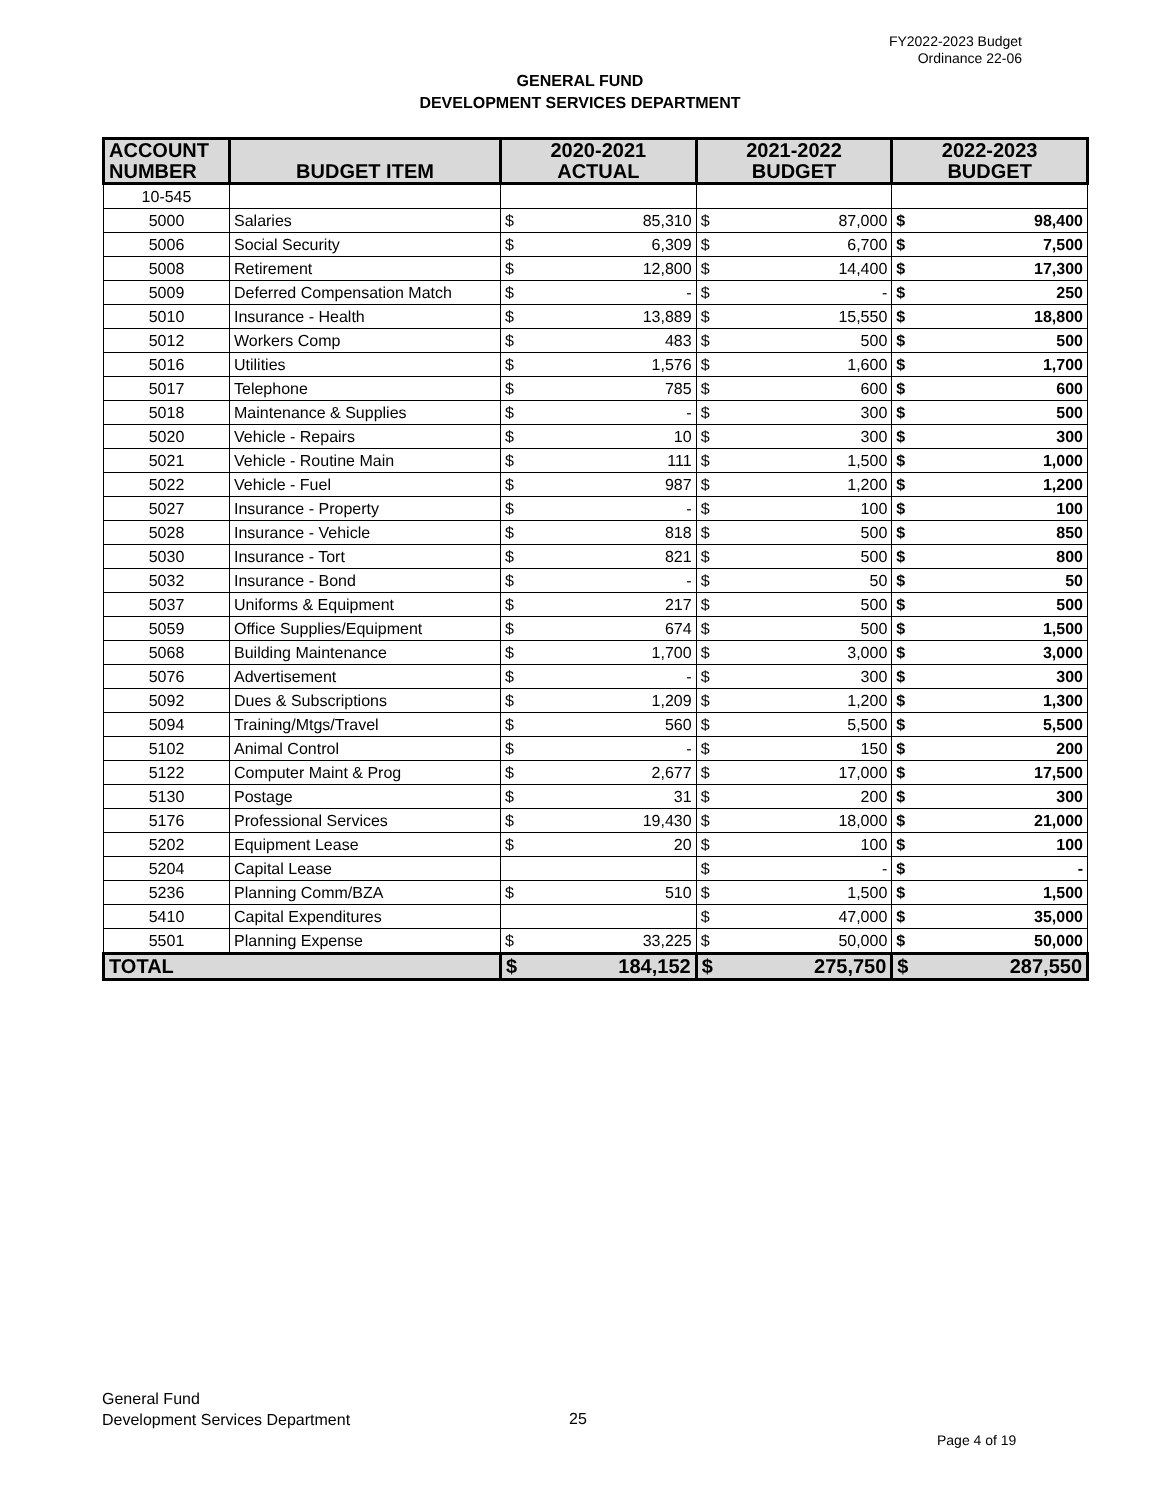FY2022-2023 Budget
Ordinance 22-06
GENERAL FUND
DEVELOPMENT SERVICES DEPARTMENT
| ACCOUNT NUMBER | BUDGET ITEM | 2020-2021 ACTUAL | | 2021-2022 BUDGET | | 2022-2023 BUDGET | |
| --- | --- | --- | --- | --- | --- | --- | --- |
| 10-545 | | | | | | | |
| 5000 | Salaries | $ | 85,310 | $ | 87,000 | $ | 98,400 |
| 5006 | Social Security | $ | 6,309 | $ | 6,700 | $ | 7,500 |
| 5008 | Retirement | $ | 12,800 | $ | 14,400 | $ | 17,300 |
| 5009 | Deferred Compensation Match | $ | - | $ | - | $ | 250 |
| 5010 | Insurance - Health | $ | 13,889 | $ | 15,550 | $ | 18,800 |
| 5012 | Workers Comp | $ | 483 | $ | 500 | $ | 500 |
| 5016 | Utilities | $ | 1,576 | $ | 1,600 | $ | 1,700 |
| 5017 | Telephone | $ | 785 | $ | 600 | $ | 600 |
| 5018 | Maintenance & Supplies | $ | - | $ | 300 | $ | 500 |
| 5020 | Vehicle - Repairs | $ | 10 | $ | 300 | $ | 300 |
| 5021 | Vehicle - Routine Main | $ | 111 | $ | 1,500 | $ | 1,000 |
| 5022 | Vehicle - Fuel | $ | 987 | $ | 1,200 | $ | 1,200 |
| 5027 | Insurance - Property | $ | - | $ | 100 | $ | 100 |
| 5028 | Insurance - Vehicle | $ | 818 | $ | 500 | $ | 850 |
| 5030 | Insurance - Tort | $ | 821 | $ | 500 | $ | 800 |
| 5032 | Insurance - Bond | $ | - | $ | 50 | $ | 50 |
| 5037 | Uniforms & Equipment | $ | 217 | $ | 500 | $ | 500 |
| 5059 | Office Supplies/Equipment | $ | 674 | $ | 500 | $ | 1,500 |
| 5068 | Building Maintenance | $ | 1,700 | $ | 3,000 | $ | 3,000 |
| 5076 | Advertisement | $ | - | $ | 300 | $ | 300 |
| 5092 | Dues & Subscriptions | $ | 1,209 | $ | 1,200 | $ | 1,300 |
| 5094 | Training/Mtgs/Travel | $ | 560 | $ | 5,500 | $ | 5,500 |
| 5102 | Animal Control | $ | - | $ | 150 | $ | 200 |
| 5122 | Computer Maint & Prog | $ | 2,677 | $ | 17,000 | $ | 17,500 |
| 5130 | Postage | $ | 31 | $ | 200 | $ | 300 |
| 5176 | Professional Services | $ | 19,430 | $ | 18,000 | $ | 21,000 |
| 5202 | Equipment Lease | $ | 20 | $ | 100 | $ | 100 |
| 5204 | Capital Lease | | | $ | - | $ | - |
| 5236 | Planning Comm/BZA | $ | 510 | $ | 1,500 | $ | 1,500 |
| 5410 | Capital Expenditures | | | $ | 47,000 | $ | 35,000 |
| 5501 | Planning Expense | $ | 33,225 | $ | 50,000 | $ | 50,000 |
| TOTAL | | $ | 184,152 | $ | 275,750 | $ | 287,550 |
General Fund
Development Services Department
25
Page 4 of 19